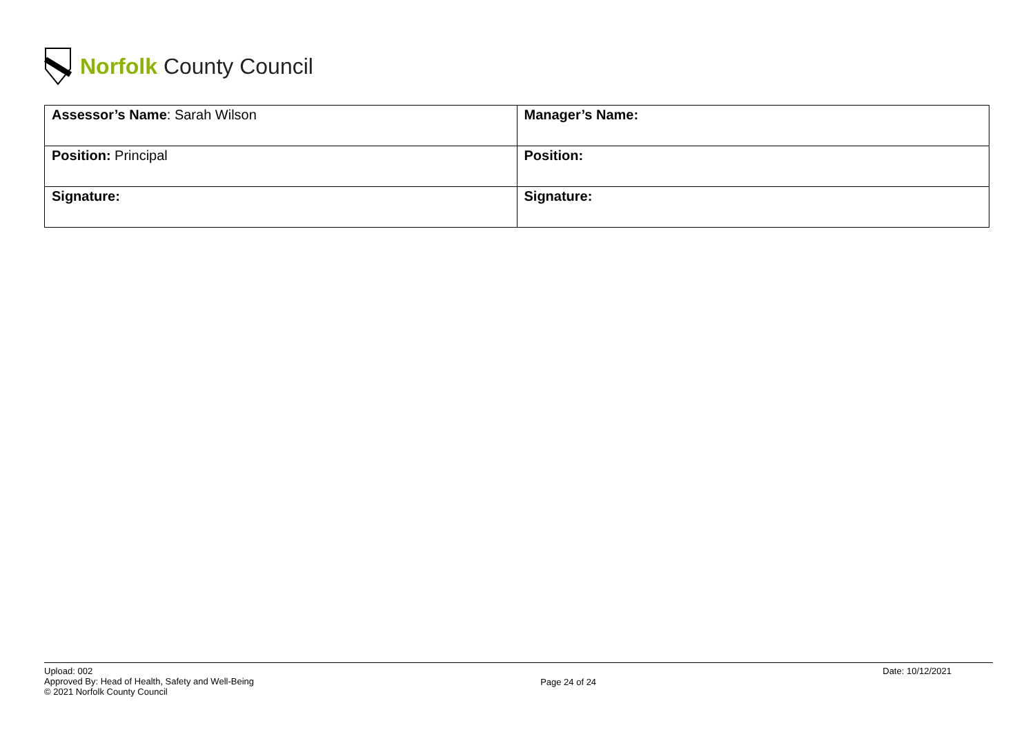Norfolk County Council
| Assessor’s Name : Sarah Wilson | Manager’s Name: |
| Position: Principal | Position: |
| Signature: | Signature: |
Upload: 002
Approved By: Head of Health, Safety and Well-Being
© 2021 Norfolk County Council
Page 24 of 24
Date: 10/12/2021